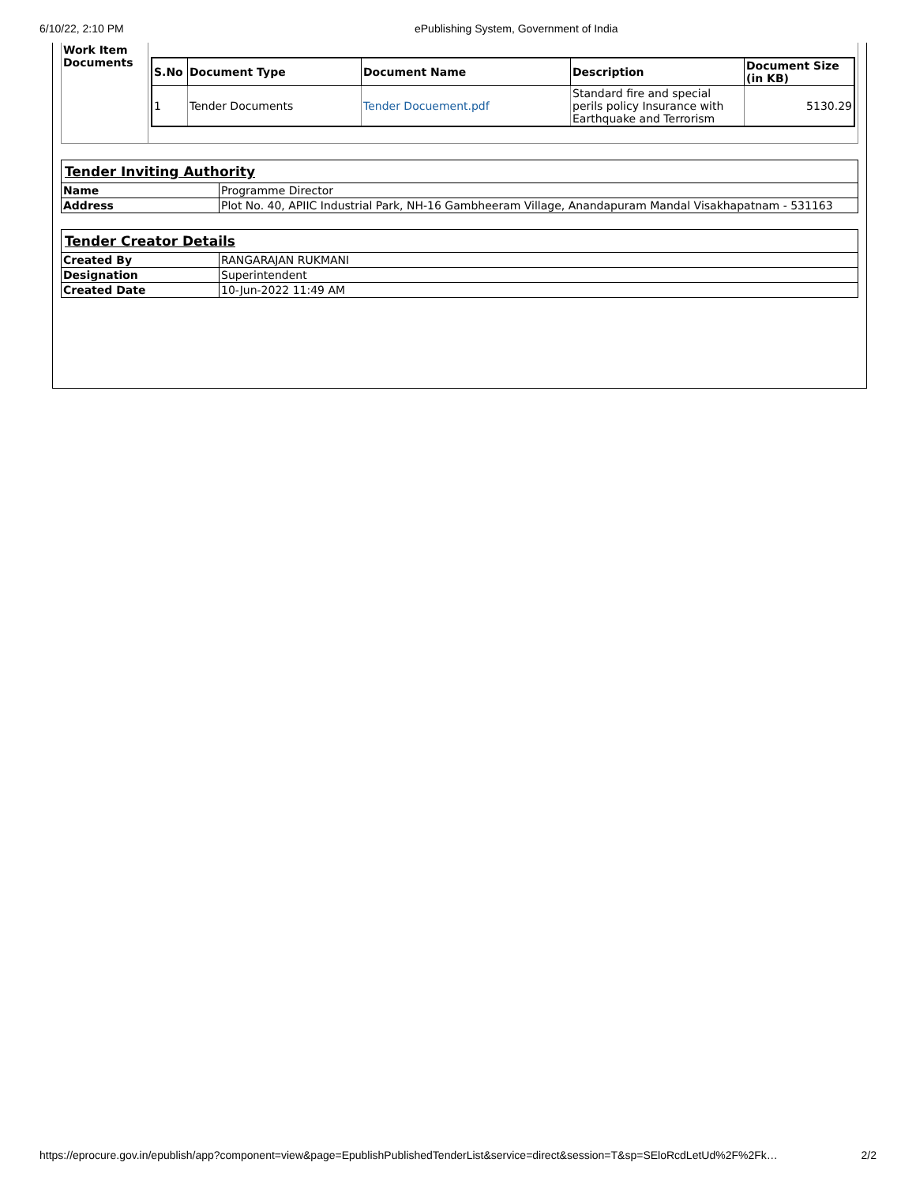6/10/22, 2:10 PM ePublishing System, Government of India
| Work Item Documents | / S.No / Document Type / Document Name / Description / Document Size (in KB) / / --- / --- / --- / --- / --- / / 1 / Tender Documents / Tender Docuement.pdf / Standard fire and special perils policy Insurance with Earthquake and Terrorism / 5130.29 / |
| Tender Inviting Authority | |
| Name | Programme Director |
| Address | Plot No. 40, APIIC Industrial Park, NH-16 Gambheeram Village, Anandapuram Mandal Visakhapatnam - 531163 |
| Tender Creator Details | |
| Created By | RANGARAJAN RUKMANI |
| Designation | Superintendent |
| Created Date | 10-Jun-2022 11:49 AM |
https://eprocure.gov.in/epublish/app?component=view&page=EpublishPublishedTenderList&service=direct&session=T&sp=SEloRcdLetUd%2F%2Fk… 2/2